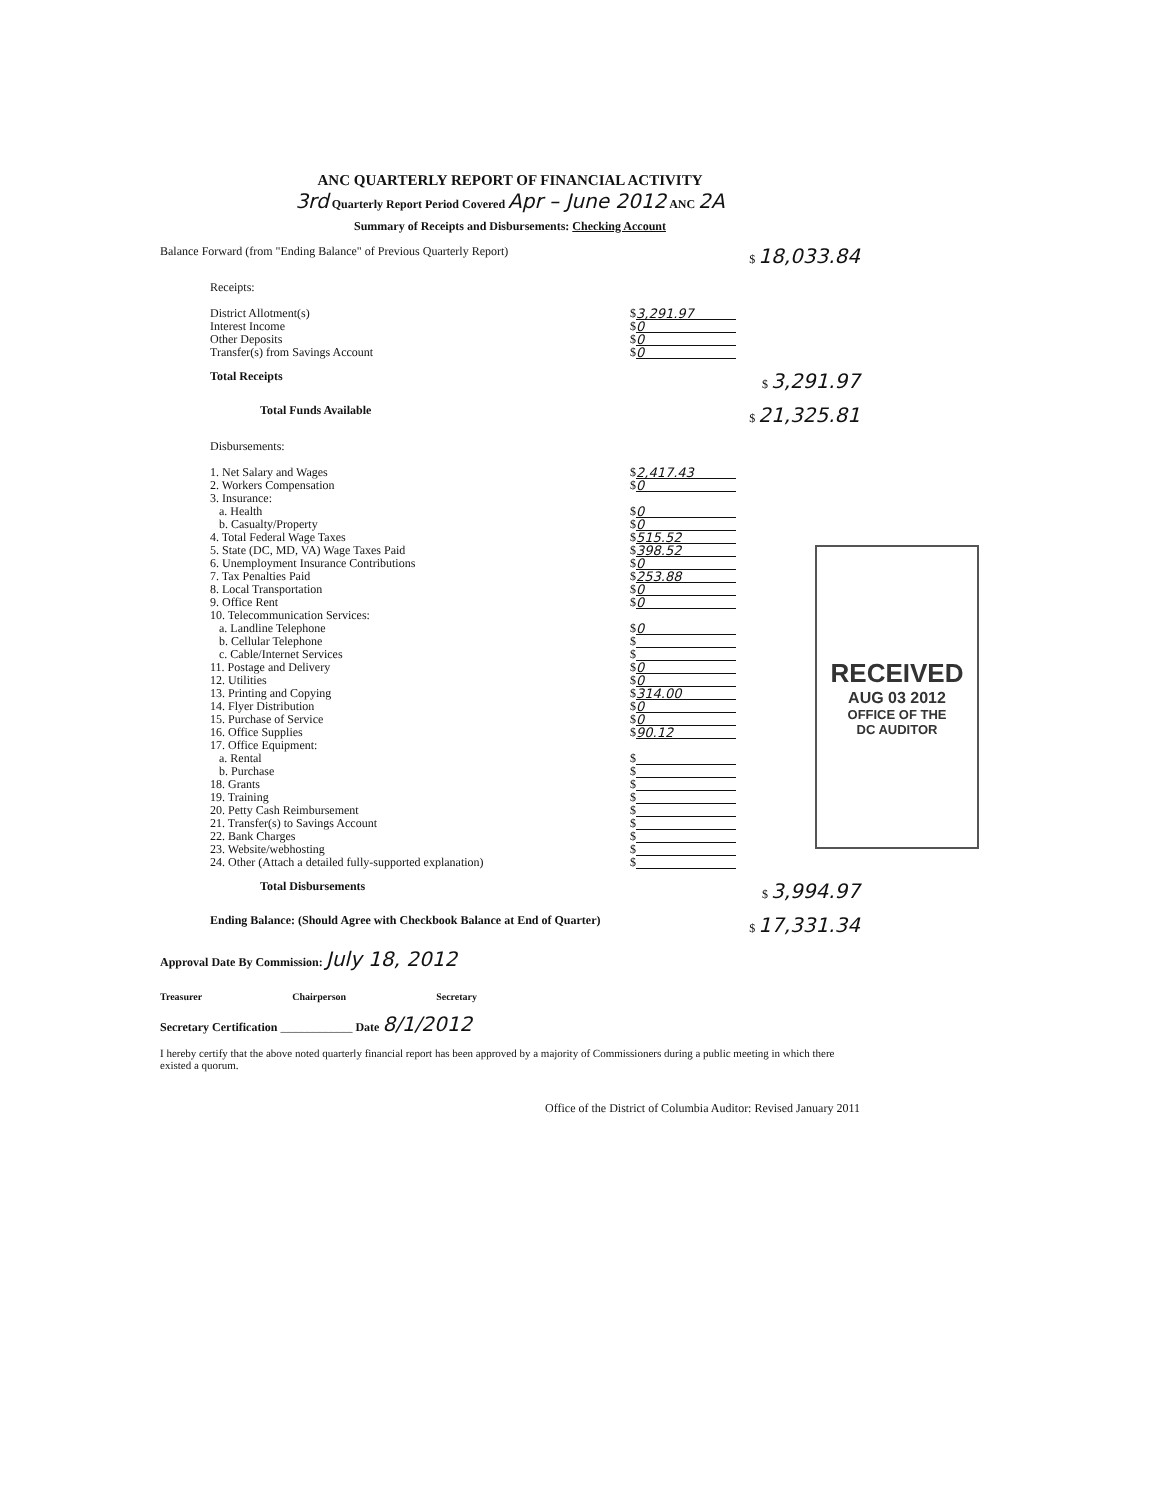ANC QUARTERLY REPORT OF FINANCIAL ACTIVITY
3rd Quarterly Report Period Covered Apr – June 2012 ANC 2A
Summary of Receipts and Disbursements: Checking Account
Balance Forward (from "Ending Balance" of Previous Quarterly Report) $ 18,033.84
Receipts:
District Allotment(s) $ 3,291.97
Interest Income $ 0
Other Deposits $ 0
Transfer(s) from Savings Account $ 0
Total Receipts $ 3,291.97
Total Funds Available $ 21,325.81
Disbursements:
1. Net Salary and Wages $ 2,417.43
2. Workers Compensation $ 0
3. Insurance:
a. Health $ 0
b. Casualty/Property $ 0
4. Total Federal Wage Taxes $ 515.52
5. State (DC, MD, VA) Wage Taxes Paid $ 398.52
6. Unemployment Insurance Contributions $ 0
7. Tax Penalties Paid $ 253.88
8. Local Transportation $ 0
9. Office Rent $ 0
10. Telecommunication Services:
a. Landline Telephone $ 0
b. Cellular Telephone $
c. Cable/Internet Services $
11. Postage and Delivery $ 0
12. Utilities $ 0
13. Printing and Copying $ 314.00
14. Flyer Distribution $ 0
15. Purchase of Service $ 0
16. Office Supplies $ 90.12
17. Office Equipment:
a. Rental $
b. Purchase $
18. Grants $
19. Training $
20. Petty Cash Reimbursement $
21. Transfer(s) to Savings Account $
22. Bank Charges $
23. Website/webhosting $
24. Other (Attach a detailed fully-supported explanation) $
Total Disbursements $ 3,994.97
Ending Balance: (Should Agree with Checkbook Balance at End of Quarter) $ 17,331.34
Approval Date By Commission: July 18, 2012
Treasurer Chairperson Secretary
Secretary Certification ____________ Date 8/1/2012
I hereby certify that the above noted quarterly financial report has been approved by a majority of Commissioners during a public meeting in which there existed a quorum.
Office of the District of Columbia Auditor: Revised January 2011
RECEIVED
AUG 03 2012
OFFICE OF THE
DC AUDITOR